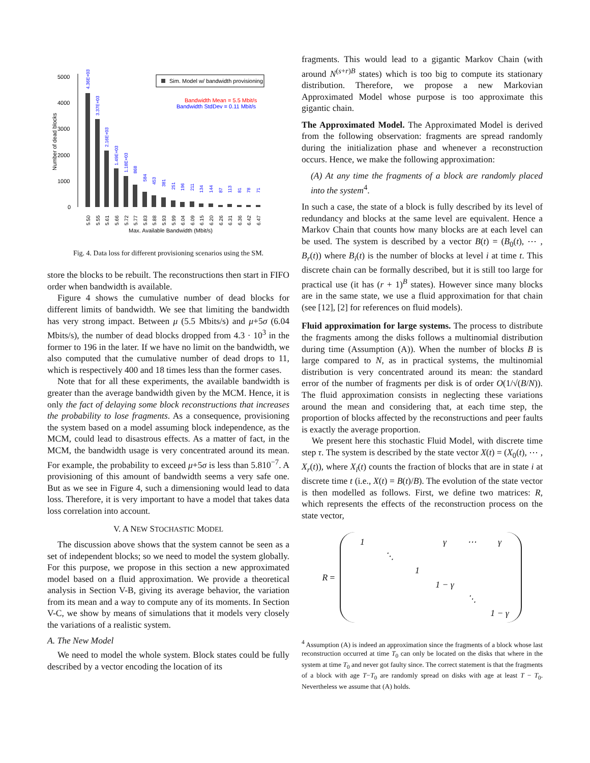5000
4000
3000
2000
1000
0
Number of dead blocks
Sim. Model w/ bandwidth provisioning
Bandwidth Mean = 5.5 Mbit/s
Bandwidth StdDev = 0.11 Mbit/s
4.36E+03
3.37E+03
2.16E+03
1.49E+03
1.18E+03
868
584
453
381
251
196
211
134
144
87
113
81
78
71
5.50
5.55
5.61
5.66
5.72
5.77
5.83
5.88
5.93
5.99
6.04
6.09
6.15
6.20
6.26
6.31
6.36
6.42
6.47
Max. Available Bandwidth (Mbit/s)
Fig. 4. Data loss for different provisioning scenarios using the SM.
store the blocks to be rebuilt. The reconstructions then start in FIFO order when bandwidth is available.
Figure 4 shows the cumulative number of dead blocks for different limits of bandwidth. We see that limiting the bandwidth has very strong impact. Between μ (5.5 Mbits/s) and μ+5σ (6.04 Mbits/s), the number of dead blocks dropped from 4.3 · 10<sup>3</sup> in the former to 196 in the later. If we have no limit on the bandwidth, we also computed that the cumulative number of dead drops to 11, which is respectively 400 and 18 times less than the former cases.
Note that for all these experiments, the available bandwidth is greater than the average bandwidth given by the MCM. Hence, it is only the fact of delaying some block reconstructions that increases the probability to lose fragments. As a consequence, provisioning the system based on a model assuming block independence, as the MCM, could lead to disastrous effects. As a matter of fact, in the MCM, the bandwidth usage is very concentrated around its mean. For example, the probability to exceed μ+5σ is less than 5.810<sup>−7</sup>. A provisioning of this amount of bandwidth seems a very safe one. But as we see in Figure 4, such a dimensioning would lead to data loss. Therefore, it is very important to have a model that takes data loss correlation into account.
V. A NEW STOCHASTIC MODEL
The discussion above shows that the system cannot be seen as a set of independent blocks; so we need to model the system globally. For this purpose, we propose in this section a new approximated model based on a fluid approximation. We provide a theoretical analysis in Section V-B, giving its average behavior, the variation from its mean and a way to compute any of its moments. In Section V-C, we show by means of simulations that it models very closely the variations of a realistic system.
A. The New Model
We need to model the whole system. Block states could be fully described by a vector encoding the location of its
fragments. This would lead to a gigantic Markov Chain (with around N<sup>(s+r)B</sup> states) which is too big to compute its stationary distribution. Therefore, we propose a new Markovian Approximated Model whose purpose is too approximate this gigantic chain.
The Approximated Model. The Approximated Model is derived from the following observation: fragments are spread randomly during the initialization phase and whenever a reconstruction occurs. Hence, we make the following approximation:
(A) At any time the fragments of a block are randomly placed into the system<sup>4</sup>.
In such a case, the state of a block is fully described by its level of redundancy and blocks at the same level are equivalent. Hence a Markov Chain that counts how many blocks are at each level can be used. The system is described by a vector B(t) = (B<sub>0</sub>(t), ⋯ , B<sub>r</sub>(t)) where B<sub>i</sub>(t) is the number of blocks at level i at time t. This discrete chain can be formally described, but it is still too large for practical use (it has (r + 1)<sup>B</sup> states). However since many blocks are in the same state, we use a fluid approximation for that chain (see [12], [2] for references on fluid models).
Fluid approximation for large systems. The process to distribute the fragments among the disks follows a multinomial distribution during time (Assumption (A)). When the number of blocks B is large compared to N, as in practical systems, the multinomial distribution is very concentrated around its mean: the standard error of the number of fragments per disk is of order O(1/√(B/N)). The fluid approximation consists in neglecting these variations around the mean and considering that, at each time step, the proportion of blocks affected by the reconstructions and peer faults is exactly the average proportion.
We present here this stochastic Fluid Model, with discrete time step τ. The system is described by the state vector X(t) = (X<sub>0</sub>(t), ⋯ , X<sub>r</sub>(t)), where X<sub>i</sub>(t) counts the fraction of blocks that are in state i at discrete time t (i.e., X(t) = B(t)/B). The evolution of the state vector is then modelled as follows. First, we define two matrices: R, which represents the effects of the reconstruction process on the state vector,
R =
| 1 | | | γ | ⋯ | γ |
| | ⋱ | | | | |
| | | 1 | | | |
| | | | 1 − γ | | |
| | | | | ⋱ | |
| | | | | | 1 − γ |
<sup>4</sup> Assumption (A) is indeed an approximation since the fragments of a block whose last reconstruction occurred at time T<sub>0</sub> can only be located on the disks that where in the system at time T<sub>0</sub> and never got faulty since. The correct statement is that the fragments of a block with age T−T<sub>0</sub> are randomly spread on disks with age at least T − T<sub>0</sub>. Nevertheless we assume that (A) holds.